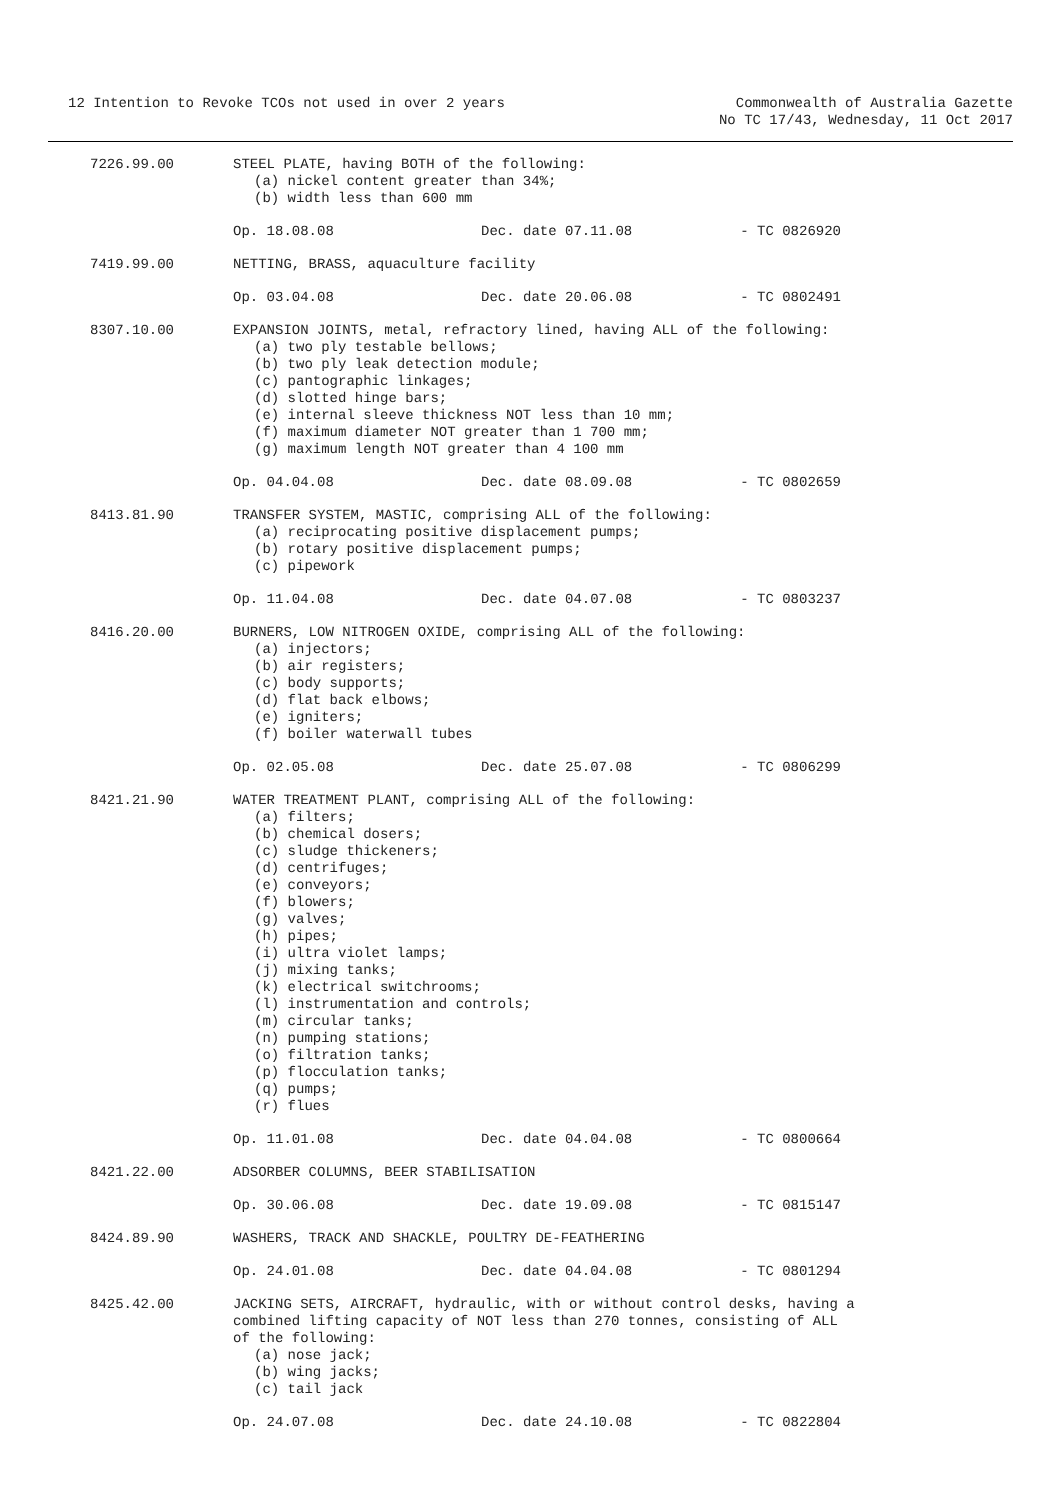12 Intention to Revoke TCOs not used in over 2 years
Commonwealth of Australia Gazette
No TC 17/43, Wednesday, 11 Oct 2017
7226.99.00 STEEL PLATE, having BOTH of the following:
(a) nickel content greater than 34%;
(b) width less than 600 mm
Op. 18.08.08 Dec. date 07.11.08 - TC 0826920
7419.99.00 NETTING, BRASS, aquaculture facility
Op. 03.04.08 Dec. date 20.06.08 - TC 0802491
8307.10.00 EXPANSION JOINTS, metal, refractory lined, having ALL of the following:
(a) two ply testable bellows;
(b) two ply leak detection module;
(c) pantographic linkages;
(d) slotted hinge bars;
(e) internal sleeve thickness NOT less than 10 mm;
(f) maximum diameter NOT greater than 1 700 mm;
(g) maximum length NOT greater than 4 100 mm
Op. 04.04.08 Dec. date 08.09.08 - TC 0802659
8413.81.90 TRANSFER SYSTEM, MASTIC, comprising ALL of the following:
(a) reciprocating positive displacement pumps;
(b) rotary positive displacement pumps;
(c) pipework
Op. 11.04.08 Dec. date 04.07.08 - TC 0803237
8416.20.00 BURNERS, LOW NITROGEN OXIDE, comprising ALL of the following:
(a) injectors;
(b) air registers;
(c) body supports;
(d) flat back elbows;
(e) igniters;
(f) boiler waterwall tubes
Op. 02.05.08 Dec. date 25.07.08 - TC 0806299
8421.21.90 WATER TREATMENT PLANT, comprising ALL of the following:
(a) filters;
(b) chemical dosers;
(c) sludge thickeners;
(d) centrifuges;
(e) conveyors;
(f) blowers;
(g) valves;
(h) pipes;
(i) ultra violet lamps;
(j) mixing tanks;
(k) electrical switchrooms;
(l) instrumentation and controls;
(m) circular tanks;
(n) pumping stations;
(o) filtration tanks;
(p) flocculation tanks;
(q) pumps;
(r) flues
Op. 11.01.08 Dec. date 04.04.08 - TC 0800664
8421.22.00 ADSORBER COLUMNS, BEER STABILISATION
Op. 30.06.08 Dec. date 19.09.08 - TC 0815147
8424.89.90 WASHERS, TRACK AND SHACKLE, POULTRY DE-FEATHERING
Op. 24.01.08 Dec. date 04.04.08 - TC 0801294
8425.42.00 JACKING SETS, AIRCRAFT, hydraulic, with or without control desks, having a combined lifting capacity of NOT less than 270 tonnes, consisting of ALL of the following:
(a) nose jack;
(b) wing jacks;
(c) tail jack
Op. 24.07.08 Dec. date 24.10.08 - TC 0822804